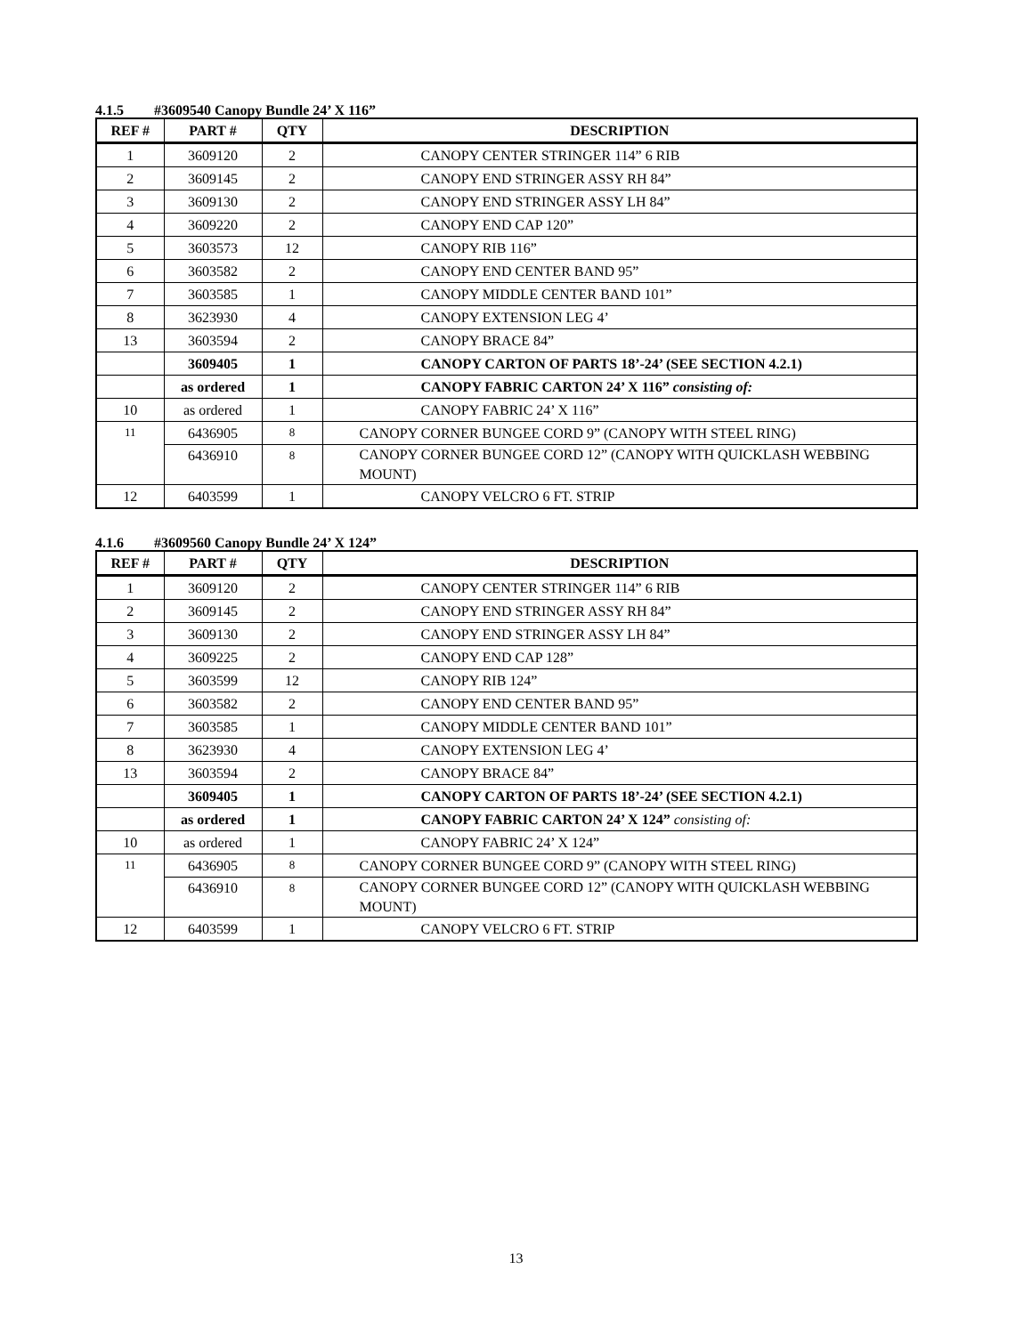4.1.5 #3609540 Canopy Bundle 24’ X 116”
| REF # | PART # | QTY | DESCRIPTION |
| --- | --- | --- | --- |
| 1 | 3609120 | 2 | CANOPY CENTER STRINGER 114” 6 RIB |
| 2 | 3609145 | 2 | CANOPY END STRINGER ASSY RH 84” |
| 3 | 3609130 | 2 | CANOPY END STRINGER ASSY LH 84” |
| 4 | 3609220 | 2 | CANOPY END CAP 120” |
| 5 | 3603573 | 12 | CANOPY RIB 116” |
| 6 | 3603582 | 2 | CANOPY END CENTER BAND 95” |
| 7 | 3603585 | 1 | CANOPY MIDDLE CENTER BAND 101” |
| 8 | 3623930 | 4 | CANOPY EXTENSION LEG 4’ |
| 13 | 3603594 | 2 | CANOPY BRACE 84” |
| | 3609405 | 1 | CANOPY CARTON OF PARTS 18’-24’ (SEE SECTION 4.2.1) |
| | as ordered | 1 | CANOPY FABRIC CARTON 24’ X 116” consisting of: |
| 10 | as ordered | 1 | CANOPY FABRIC 24’ X 116” |
| 11 | 6436905 | 8 | CANOPY CORNER BUNGEE CORD 9” (CANOPY WITH STEEL RING) |
| | 6436910 | 8 | CANOPY CORNER BUNGEE CORD 12” (CANOPY WITH QUICKLASH WEBBING MOUNT) |
| 12 | 6403599 | 1 | CANOPY VELCRO 6 FT. STRIP |
4.1.6 #3609560 Canopy Bundle 24’ X 124”
| REF # | PART # | QTY | DESCRIPTION |
| --- | --- | --- | --- |
| 1 | 3609120 | 2 | CANOPY CENTER STRINGER 114” 6 RIB |
| 2 | 3609145 | 2 | CANOPY END STRINGER ASSY RH 84” |
| 3 | 3609130 | 2 | CANOPY END STRINGER ASSY LH 84” |
| 4 | 3609225 | 2 | CANOPY END CAP 128” |
| 5 | 3603599 | 12 | CANOPY RIB 124” |
| 6 | 3603582 | 2 | CANOPY END CENTER BAND 95” |
| 7 | 3603585 | 1 | CANOPY MIDDLE CENTER BAND 101” |
| 8 | 3623930 | 4 | CANOPY EXTENSION LEG 4’ |
| 13 | 3603594 | 2 | CANOPY BRACE 84” |
| | 3609405 | 1 | CANOPY CARTON OF PARTS 18’-24’ (SEE SECTION 4.2.1) |
| | as ordered | 1 | CANOPY FABRIC CARTON 24’ X 124” consisting of: |
| 10 | as ordered | 1 | CANOPY FABRIC 24’ X 124” |
| 11 | 6436905 | 8 | CANOPY CORNER BUNGEE CORD 9” (CANOPY WITH STEEL RING) |
| | 6436910 | 8 | CANOPY CORNER BUNGEE CORD 12” (CANOPY WITH QUICKLASH WEBBING MOUNT) |
| 12 | 6403599 | 1 | CANOPY VELCRO 6 FT. STRIP |
13